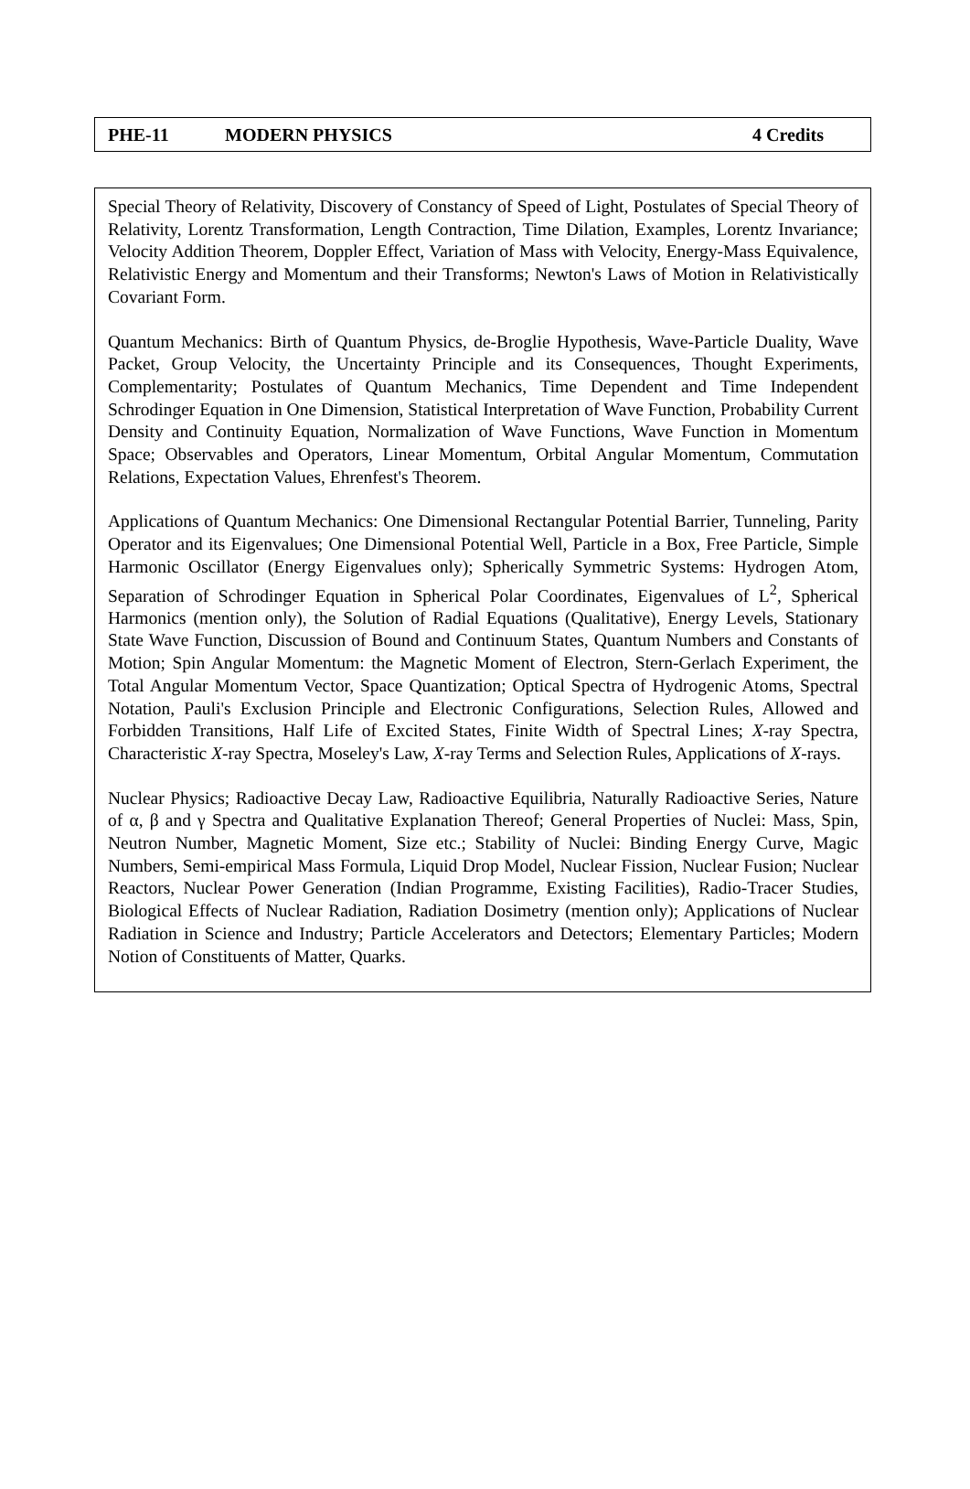PHE-11 MODERN PHYSICS 4 Credits
Special Theory of Relativity, Discovery of Constancy of Speed of Light, Postulates of Special Theory of Relativity, Lorentz Transformation, Length Contraction, Time Dilation, Examples, Lorentz Invariance; Velocity Addition Theorem, Doppler Effect, Variation of Mass with Velocity, Energy-Mass Equivalence, Relativistic Energy and Momentum and their Transforms; Newton's Laws of Motion in Relativistically Covariant Form.
Quantum Mechanics: Birth of Quantum Physics, de-Broglie Hypothesis, Wave-Particle Duality, Wave Packet, Group Velocity, the Uncertainty Principle and its Consequences, Thought Experiments, Complementarity; Postulates of Quantum Mechanics, Time Dependent and Time Independent Schrodinger Equation in One Dimension, Statistical Interpretation of Wave Function, Probability Current Density and Continuity Equation, Normalization of Wave Functions, Wave Function in Momentum Space; Observables and Operators, Linear Momentum, Orbital Angular Momentum, Commutation Relations, Expectation Values, Ehrenfest's Theorem.
Applications of Quantum Mechanics: One Dimensional Rectangular Potential Barrier, Tunneling, Parity Operator and its Eigenvalues; One Dimensional Potential Well, Particle in a Box, Free Particle, Simple Harmonic Oscillator (Energy Eigenvalues only); Spherically Symmetric Systems: Hydrogen Atom, Separation of Schrodinger Equation in Spherical Polar Coordinates, Eigenvalues of L<sup>2</sup>, Spherical Harmonics (mention only), the Solution of Radial Equations (Qualitative), Energy Levels, Stationary State Wave Function, Discussion of Bound and Continuum States, Quantum Numbers and Constants of Motion; Spin Angular Momentum: the Magnetic Moment of Electron, Stern-Gerlach Experiment, the Total Angular Momentum Vector, Space Quantization; Optical Spectra of Hydrogenic Atoms, Spectral Notation, Pauli's Exclusion Principle and Electronic Configurations, Selection Rules, Allowed and Forbidden Transitions, Half Life of Excited States, Finite Width of Spectral Lines; X-ray Spectra, Characteristic X-ray Spectra, Moseley's Law, X-ray Terms and Selection Rules, Applications of X-rays.
Nuclear Physics; Radioactive Decay Law, Radioactive Equilibria, Naturally Radioactive Series, Nature of α, β and γ Spectra and Qualitative Explanation Thereof; General Properties of Nuclei: Mass, Spin, Neutron Number, Magnetic Moment, Size etc.; Stability of Nuclei: Binding Energy Curve, Magic Numbers, Semi-empirical Mass Formula, Liquid Drop Model, Nuclear Fission, Nuclear Fusion; Nuclear Reactors, Nuclear Power Generation (Indian Programme, Existing Facilities), Radio-Tracer Studies, Biological Effects of Nuclear Radiation, Radiation Dosimetry (mention only); Applications of Nuclear Radiation in Science and Industry; Particle Accelerators and Detectors; Elementary Particles; Modern Notion of Constituents of Matter, Quarks.